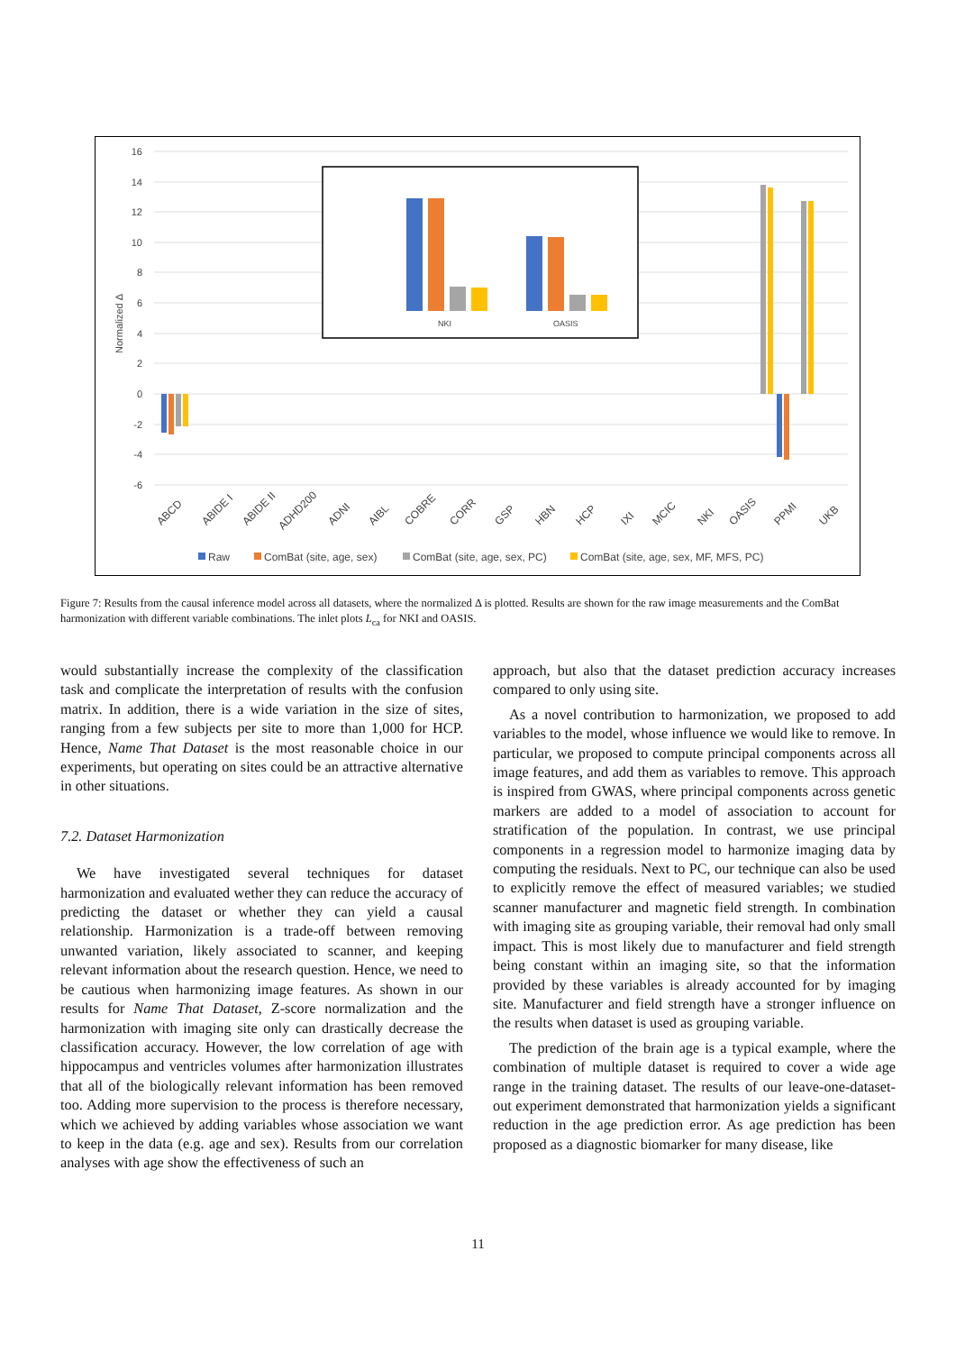16
14
12
10
8
6
4
2
0
-2
-4
-6
Normalized Δ
NKI
OASIS
ABCD
ABIDE I
ABIDE II
ADHD200
ADNI
AIBL
COBRE
CORR
GSP
HBN
HCP
IXI
MCIC
NKI
OASIS
PPMI
UKB
Raw
ComBat (site, age, sex)
ComBat (site, age, sex, PC)
ComBat (site, age, sex, MF, MFS, PC)
Figure 7: Results from the causal inference model across all datasets, where the normalized Δ is plotted. Results are shown for the raw image measurements and the ComBat harmonization with different variable combinations. The inlet plots L<sub>ca</sub> for NKI and OASIS.
would substantially increase the complexity of the classification task and complicate the interpretation of results with the confusion matrix. In addition, there is a wide variation in the size of sites, ranging from a few subjects per site to more than 1,000 for HCP. Hence, Name That Dataset is the most reasonable choice in our experiments, but operating on sites could be an attractive alternative in other situations.
7.2. Dataset Harmonization
We have investigated several techniques for dataset harmonization and evaluated wether they can reduce the accuracy of predicting the dataset or whether they can yield a causal relationship. Harmonization is a trade-off between removing unwanted variation, likely associated to scanner, and keeping relevant information about the research question. Hence, we need to be cautious when harmonizing image features. As shown in our results for Name That Dataset, Z-score normalization and the harmonization with imaging site only can drastically decrease the classification accuracy. However, the low correlation of age with hippocampus and ventricles volumes after harmonization illustrates that all of the biologically relevant information has been removed too. Adding more supervision to the process is therefore necessary, which we achieved by adding variables whose association we want to keep in the data (e.g. age and sex). Results from our correlation analyses with age show the effectiveness of such an
approach, but also that the dataset prediction accuracy increases compared to only using site.
As a novel contribution to harmonization, we proposed to add variables to the model, whose influence we would like to remove. In particular, we proposed to compute principal components across all image features, and add them as variables to remove. This approach is inspired from GWAS, where principal components across genetic markers are added to a model of association to account for stratification of the population. In contrast, we use principal components in a regression model to harmonize imaging data by computing the residuals. Next to PC, our technique can also be used to explicitly remove the effect of measured variables; we studied scanner manufacturer and magnetic field strength. In combination with imaging site as grouping variable, their removal had only small impact. This is most likely due to manufacturer and field strength being constant within an imaging site, so that the information provided by these variables is already accounted for by imaging site. Manufacturer and field strength have a stronger influence on the results when dataset is used as grouping variable.
The prediction of the brain age is a typical example, where the combination of multiple dataset is required to cover a wide age range in the training dataset. The results of our leave-one-dataset-out experiment demonstrated that harmonization yields a significant reduction in the age prediction error. As age prediction has been proposed as a diagnostic biomarker for many disease, like
11